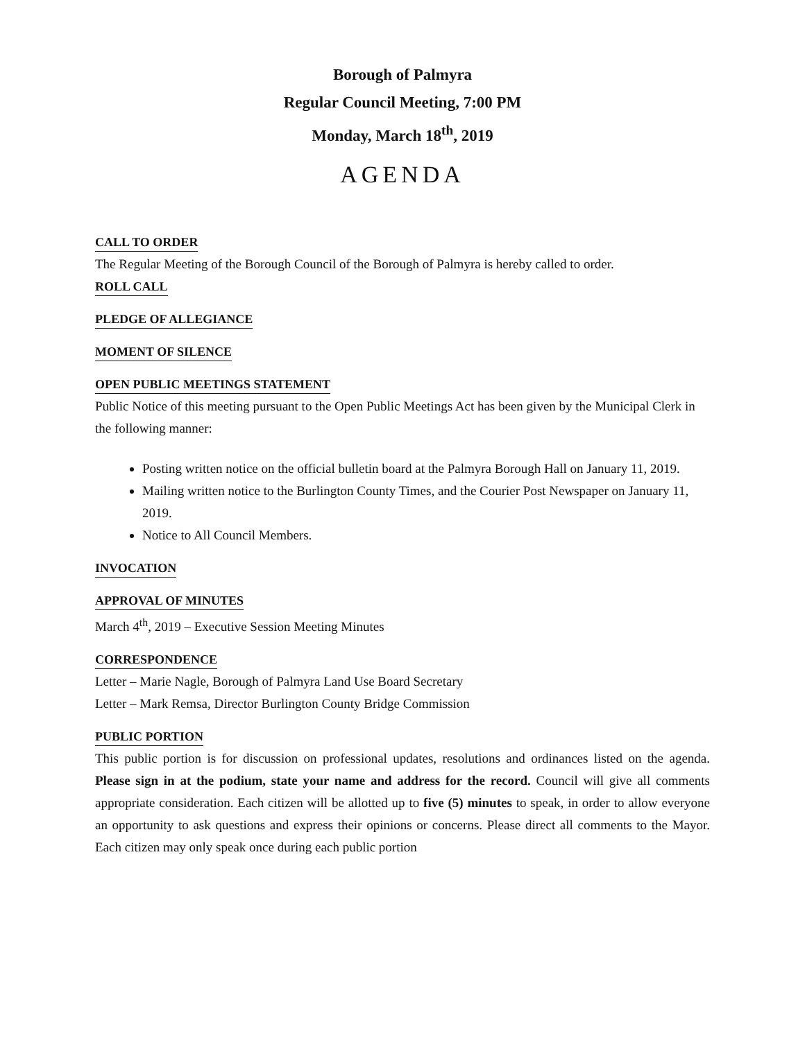Borough of Palmyra
Regular Council Meeting, 7:00 PM
Monday, March 18<sup>th</sup>, 2019
AGENDA
CALL TO ORDER
The Regular Meeting of the Borough Council of the Borough of Palmyra is hereby called to order.
ROLL CALL
PLEDGE OF ALLEGIANCE
MOMENT OF SILENCE
OPEN PUBLIC MEETINGS STATEMENT
Public Notice of this meeting pursuant to the Open Public Meetings Act has been given by the Municipal Clerk in the following manner:
Posting written notice on the official bulletin board at the Palmyra Borough Hall on January 11, 2019.
Mailing written notice to the Burlington County Times, and the Courier Post Newspaper on January 11, 2019.
Notice to All Council Members.
INVOCATION
APPROVAL OF MINUTES
March 4<sup>th</sup>, 2019 – Executive Session Meeting Minutes
CORRESPONDENCE
Letter – Marie Nagle, Borough of Palmyra Land Use Board Secretary
Letter – Mark Remsa, Director Burlington County Bridge Commission
PUBLIC PORTION
This public portion is for discussion on professional updates, resolutions and ordinances listed on the agenda. Please sign in at the podium, state your name and address for the record. Council will give all comments appropriate consideration. Each citizen will be allotted up to five (5) minutes to speak, in order to allow everyone an opportunity to ask questions and express their opinions or concerns. Please direct all comments to the Mayor. Each citizen may only speak once during each public portion